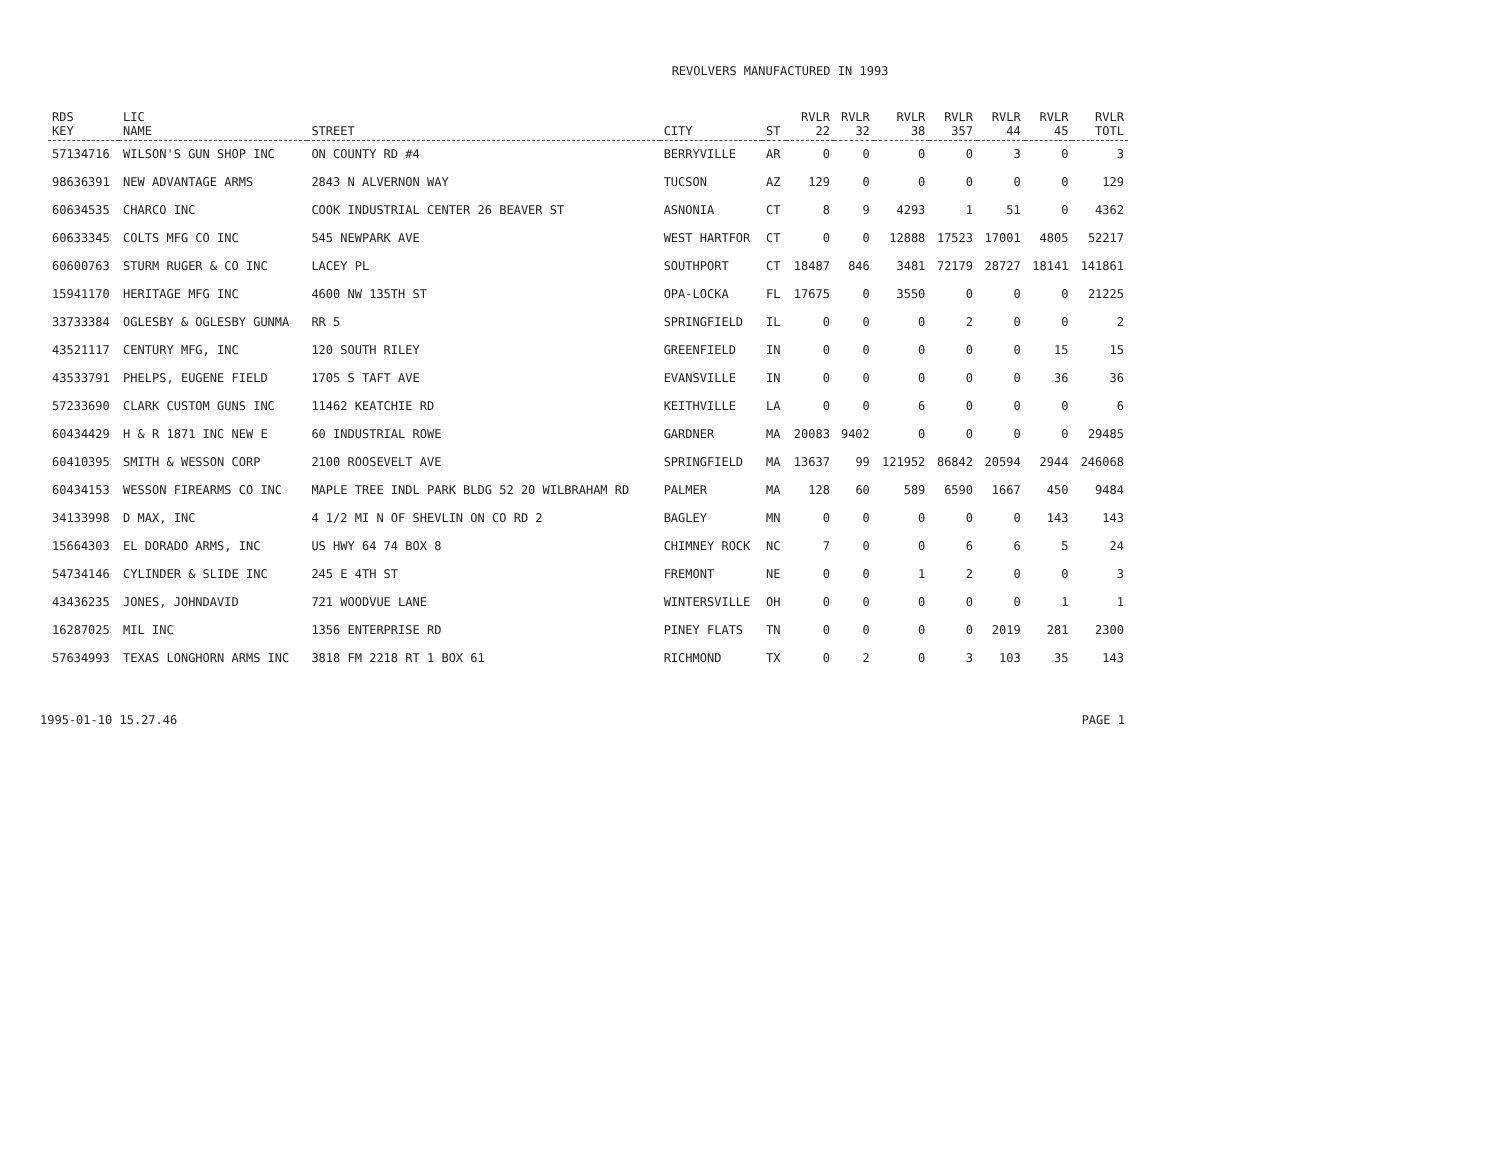REVOLVERS MANUFACTURED IN 1993
| RDS KEY | LIC NAME | STREET | CITY | ST | RVLR 22 | RVLR 32 | RVLR 38 | RVLR 357 | RVLR 44 | RVLR 45 | RVLR TOTL |
| --- | --- | --- | --- | --- | --- | --- | --- | --- | --- | --- | --- |
| 57134716 | WILSON'S GUN SHOP INC | ON COUNTY RD #4 | BERRYVILLE | AR | 0 | 0 | 0 | 0 | 3 | 0 | 3 |
| 98636391 | NEW ADVANTAGE ARMS | 2843 N ALVERNON WAY | TUCSON | AZ | 129 | 0 | 0 | 0 | 0 | 0 | 129 |
| 60634535 | CHARCO INC | COOK INDUSTRIAL CENTER 26 BEAVER ST | ASNONIA | CT | 8 | 9 | 4293 | 1 | 51 | 0 | 4362 |
| 60633345 | COLTS MFG CO INC | 545 NEWPARK AVE | WEST HARTFOR | CT | 0 | 0 | 12888 | 17523 | 17001 | 4805 | 52217 |
| 60600763 | STURM RUGER & CO INC | LACEY PL | SOUTHPORT | CT | 18487 | 846 | 3481 | 72179 | 28727 | 18141 | 141861 |
| 15941170 | HERITAGE MFG INC | 4600 NW 135TH ST | OPA-LOCKA | FL | 17675 | 0 | 3550 | 0 | 0 | 0 | 21225 |
| 33733384 | OGLESBY & OGLESBY GUNMA | RR 5 | SPRINGFIELD | IL | 0 | 0 | 0 | 2 | 0 | 0 | 2 |
| 43521117 | CENTURY MFG, INC | 120 SOUTH RILEY | GREENFIELD | IN | 0 | 0 | 0 | 0 | 0 | 15 | 15 |
| 43533791 | PHELPS, EUGENE FIELD | 1705 S TAFT AVE | EVANSVILLE | IN | 0 | 0 | 0 | 0 | 0 | 36 | 36 |
| 57233690 | CLARK CUSTOM GUNS INC | 11462 KEATCHIE RD | KEITHVILLE | LA | 0 | 0 | 6 | 0 | 0 | 0 | 6 |
| 60434429 | H & R 1871 INC NEW E | 60 INDUSTRIAL ROWE | GARDNER | MA | 20083 | 9402 | 0 | 0 | 0 | 0 | 29485 |
| 60410395 | SMITH & WESSON CORP | 2100 ROOSEVELT AVE | SPRINGFIELD | MA | 13637 | 99 | 121952 | 86842 | 20594 | 2944 | 246068 |
| 60434153 | WESSON FIREARMS CO INC | MAPLE TREE INDL PARK BLDG 52 20 WILBRAHAM RD | PALMER | MA | 128 | 60 | 589 | 6590 | 1667 | 450 | 9484 |
| 34133998 | D MAX, INC | 4 1/2 MI N OF SHEVLIN ON CO RD 2 | BAGLEY | MN | 0 | 0 | 0 | 0 | 0 | 143 | 143 |
| 15664303 | EL DORADO ARMS, INC | US HWY 64 74 BOX 8 | CHIMNEY ROCK | NC | 7 | 0 | 0 | 6 | 6 | 5 | 24 |
| 54734146 | CYLINDER & SLIDE INC | 245 E 4TH ST | FREMONT | NE | 0 | 0 | 1 | 2 | 0 | 0 | 3 |
| 43436235 | JONES, JOHNDAVID | 721 WOODVUE LANE | WINTERSVILLE | OH | 0 | 0 | 0 | 0 | 0 | 1 | 1 |
| 16287025 | MIL INC | 1356 ENTERPRISE RD | PINEY FLATS | TN | 0 | 0 | 0 | 0 | 2019 | 281 | 2300 |
| 57634993 | TEXAS LONGHORN ARMS INC | 3818 FM 2218 RT 1 BOX 61 | RICHMOND | TX | 0 | 2 | 0 | 3 | 103 | 35 | 143 |
1995-01-10 15.27.46 PAGE 1